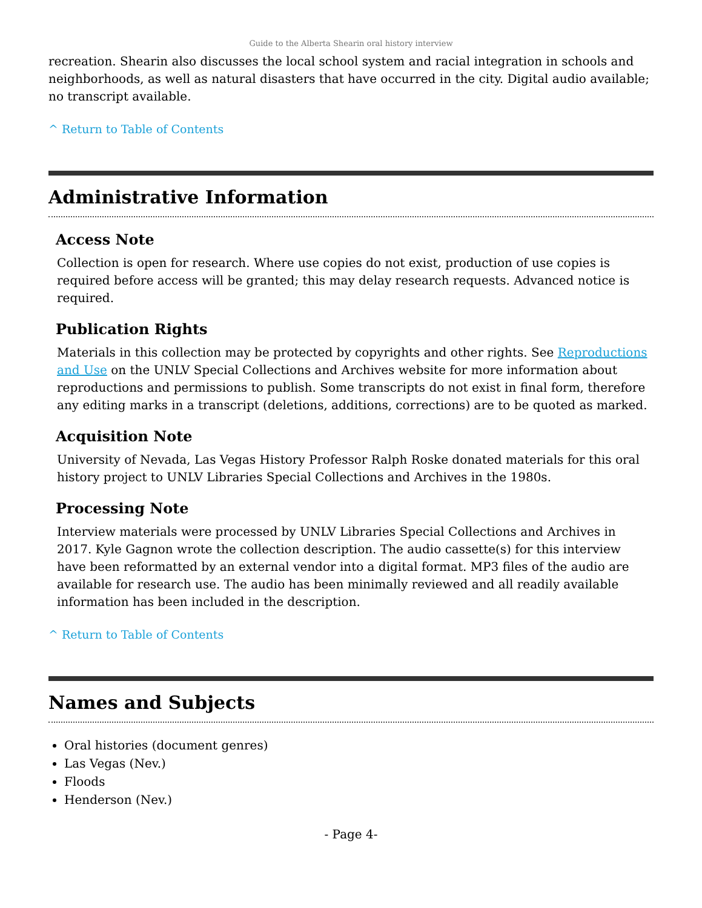Guide to the Alberta Shearin oral history interview
recreation. Shearin also discusses the local school system and racial integration in schools and neighborhoods, as well as natural disasters that have occurred in the city. Digital audio available; no transcript available.
^ Return to Table of Contents
Administrative Information
Access Note
Collection is open for research. Where use copies do not exist, production of use copies is required before access will be granted; this may delay research requests. Advanced notice is required.
Publication Rights
Materials in this collection may be protected by copyrights and other rights. See Reproductions and Use on the UNLV Special Collections and Archives website for more information about reproductions and permissions to publish. Some transcripts do not exist in final form, therefore any editing marks in a transcript (deletions, additions, corrections) are to be quoted as marked.
Acquisition Note
University of Nevada, Las Vegas History Professor Ralph Roske donated materials for this oral history project to UNLV Libraries Special Collections and Archives in the 1980s.
Processing Note
Interview materials were processed by UNLV Libraries Special Collections and Archives in 2017. Kyle Gagnon wrote the collection description. The audio cassette(s) for this interview have been reformatted by an external vendor into a digital format. MP3 files of the audio are available for research use. The audio has been minimally reviewed and all readily available information has been included in the description.
^ Return to Table of Contents
Names and Subjects
Oral histories (document genres)
Las Vegas (Nev.)
Floods
Henderson (Nev.)
- Page 4-